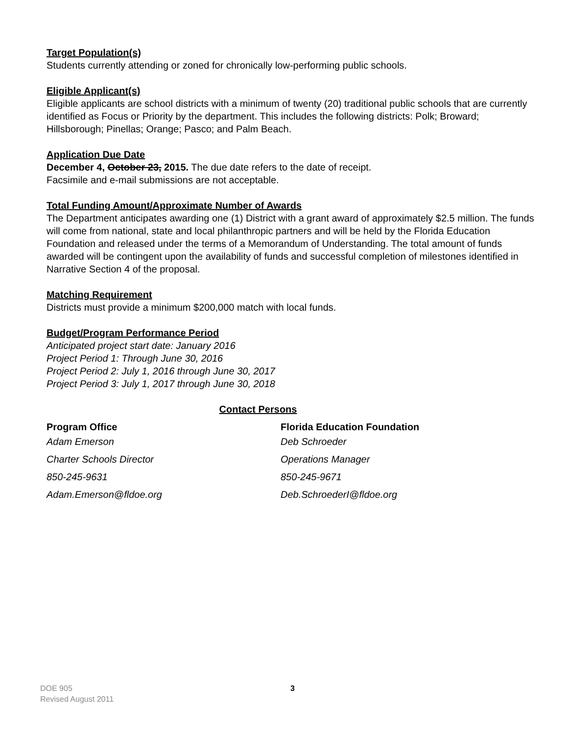Target Population(s)
Students currently attending or zoned for chronically low-performing public schools.
Eligible Applicant(s)
Eligible applicants are school districts with a minimum of twenty (20) traditional public schools that are currently identified as Focus or Priority by the department. This includes the following districts: Polk; Broward; Hillsborough; Pinellas; Orange; Pasco; and Palm Beach.
Application Due Date
December 4, October 23, 2015. The due date refers to the date of receipt.
Facsimile and e-mail submissions are not acceptable.
Total Funding Amount/Approximate Number of Awards
The Department anticipates awarding one (1) District with a grant award of approximately $2.5 million. The funds will come from national, state and local philanthropic partners and will be held by the Florida Education Foundation and released under the terms of a Memorandum of Understanding. The total amount of funds awarded will be contingent upon the availability of funds and successful completion of milestones identified in Narrative Section 4 of the proposal.
Matching Requirement
Districts must provide a minimum $200,000 match with local funds.
Budget/Program Performance Period
Anticipated project start date: January 2016
Project Period 1: Through June 30, 2016
Project Period 2: July 1, 2016 through June 30, 2017
Project Period 3: July 1, 2017 through June 30, 2018
Contact Persons
Program Office
Adam Emerson
Charter Schools Director
850-245-9631
Adam.Emerson@fldoe.org
Florida Education Foundation
Deb Schroeder
Operations Manager
850-245-9671
Deb.SchroederI@fldoe.org
DOE 905
Revised August 2011
3